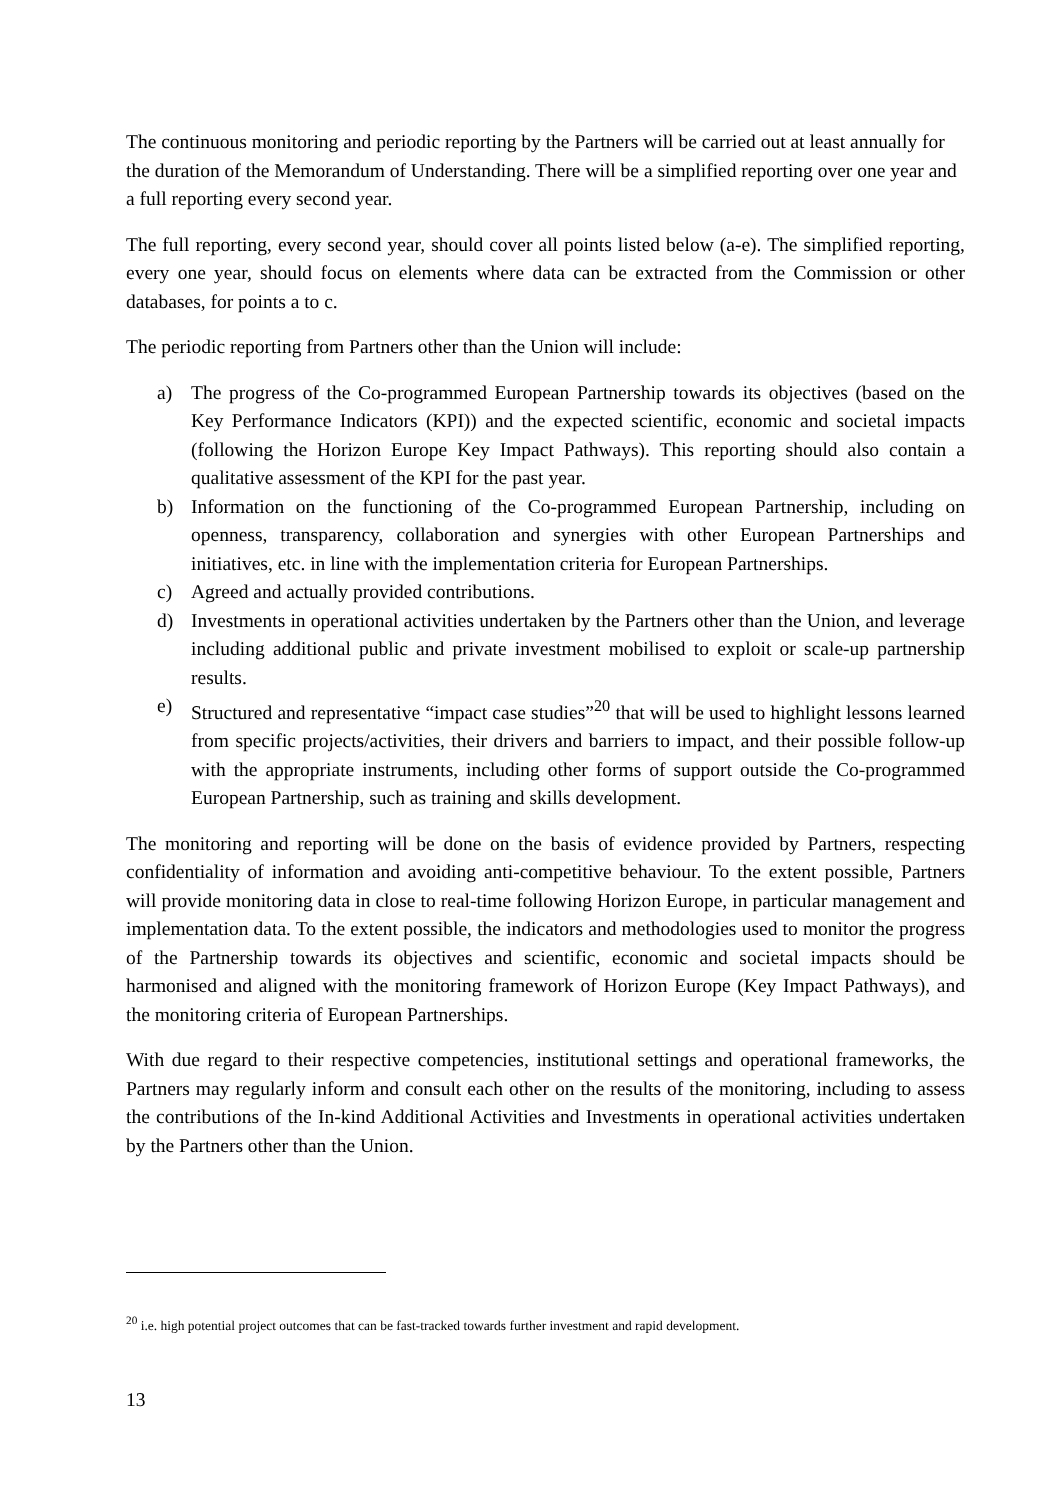The continuous monitoring and periodic reporting by the Partners will be carried out at least annually for the duration of the Memorandum of Understanding. There will be a simplified reporting over one year and a full reporting every second year.
The full reporting, every second year, should cover all points listed below (a-e). The simplified reporting, every one year, should focus on elements where data can be extracted from the Commission or other databases, for points a to c.
The periodic reporting from Partners other than the Union will include:
a) The progress of the Co-programmed European Partnership towards its objectives (based on the Key Performance Indicators (KPI)) and the expected scientific, economic and societal impacts (following the Horizon Europe Key Impact Pathways). This reporting should also contain a qualitative assessment of the KPI for the past year.
b) Information on the functioning of the Co-programmed European Partnership, including on openness, transparency, collaboration and synergies with other European Partnerships and initiatives, etc. in line with the implementation criteria for European Partnerships.
c) Agreed and actually provided contributions.
d) Investments in operational activities undertaken by the Partners other than the Union, and leverage including additional public and private investment mobilised to exploit or scale-up partnership results.
e) Structured and representative “impact case studies”<sup>20</sup> that will be used to highlight lessons learned from specific projects/activities, their drivers and barriers to impact, and their possible follow-up with the appropriate instruments, including other forms of support outside the Co-programmed European Partnership, such as training and skills development.
The monitoring and reporting will be done on the basis of evidence provided by Partners, respecting confidentiality of information and avoiding anti-competitive behaviour. To the extent possible, Partners will provide monitoring data in close to real-time following Horizon Europe, in particular management and implementation data. To the extent possible, the indicators and methodologies used to monitor the progress of the Partnership towards its objectives and scientific, economic and societal impacts should be harmonised and aligned with the monitoring framework of Horizon Europe (Key Impact Pathways), and the monitoring criteria of European Partnerships.
With due regard to their respective competencies, institutional settings and operational frameworks, the Partners may regularly inform and consult each other on the results of the monitoring, including to assess the contributions of the In-kind Additional Activities and Investments in operational activities undertaken by the Partners other than the Union.
<sup>20</sup> i.e. high potential project outcomes that can be fast-tracked towards further investment and rapid development.
13